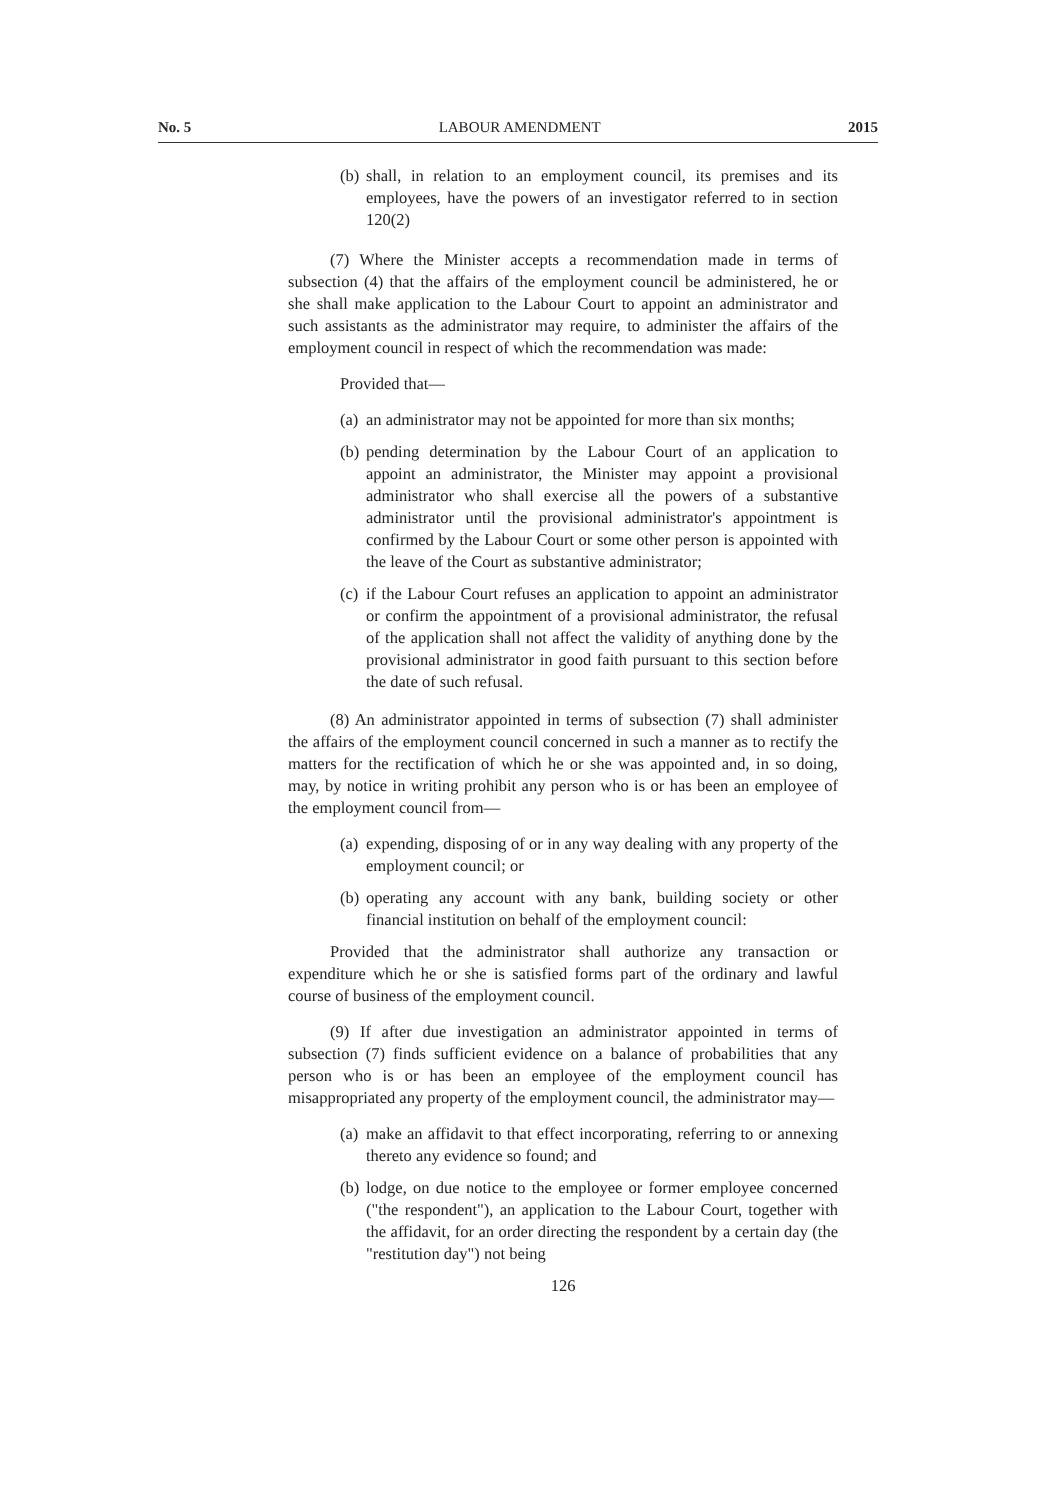No. 5 LABOUR AMENDMENT 2015
(b) shall, in relation to an employment council, its premises and its employees, have the powers of an investigator referred to in section 120(2)
(7) Where the Minister accepts a recommendation made in terms of subsection (4) that the affairs of the employment council be administered, he or she shall make application to the Labour Court to appoint an administrator and such assistants as the administrator may require, to administer the affairs of the employment council in respect of which the recommendation was made:
Provided that—
(a) an administrator may not be appointed for more than six months;
(b) pending determination by the Labour Court of an application to appoint an administrator, the Minister may appoint a provisional administrator who shall exercise all the powers of a substantive administrator until the provisional administrator's appointment is confirmed by the Labour Court or some other person is appointed with the leave of the Court as substantive administrator;
(c) if the Labour Court refuses an application to appoint an administrator or confirm the appointment of a provisional administrator, the refusal of the application shall not affect the validity of anything done by the provisional administrator in good faith pursuant to this section before the date of such refusal.
(8) An administrator appointed in terms of subsection (7) shall administer the affairs of the employment council concerned in such a manner as to rectify the matters for the rectification of which he or she was appointed and, in so doing, may, by notice in writing prohibit any person who is or has been an employee of the employment council from—
(a) expending, disposing of or in any way dealing with any property of the employment council; or
(b) operating any account with any bank, building society or other financial institution on behalf of the employment council:
Provided that the administrator shall authorize any transaction or expenditure which he or she is satisfied forms part of the ordinary and lawful course of business of the employment council.
(9) If after due investigation an administrator appointed in terms of subsection (7) finds sufficient evidence on a balance of probabilities that any person who is or has been an employee of the employment council has misappropriated any property of the employment council, the administrator may—
(a) make an affidavit to that effect incorporating, referring to or annexing thereto any evidence so found; and
(b) lodge, on due notice to the employee or former employee concerned ("the respondent"), an application to the Labour Court, together with the affidavit, for an order directing the respondent by a certain day (the "restitution day") not being
126